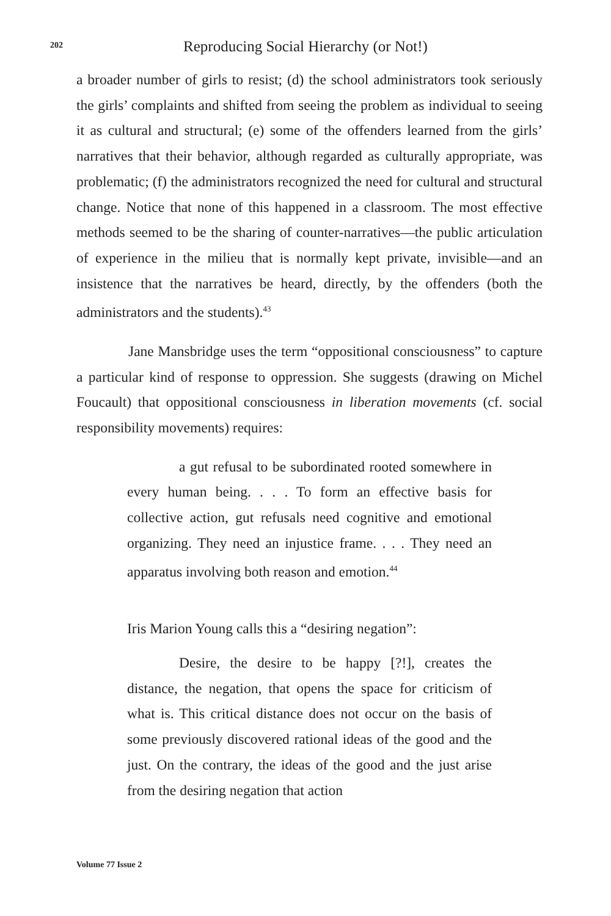202
Reproducing Social Hierarchy (or Not!)
a broader number of girls to resist; (d) the school administrators took seriously the girls’ complaints and shifted from seeing the problem as individual to seeing it as cultural and structural; (e) some of the offenders learned from the girls’ narratives that their behavior, although regarded as culturally appropriate, was problematic; (f) the administrators recognized the need for cultural and structural change. Notice that none of this happened in a classroom. The most effective methods seemed to be the sharing of counter-narratives—the public articulation of experience in the milieu that is normally kept private, invisible—and an insistence that the narratives be heard, directly, by the offenders (both the administrators and the students).<sup>43</sup>
Jane Mansbridge uses the term “oppositional consciousness” to capture a particular kind of response to oppression. She suggests (drawing on Michel Foucault) that oppositional consciousness in liberation movements (cf. social responsibility movements) requires:
a gut refusal to be subordinated rooted somewhere in every human being. . . . To form an effective basis for collective action, gut refusals need cognitive and emotional organizing. They need an injustice frame. . . . They need an apparatus involving both reason and emotion.<sup>44</sup>
Iris Marion Young calls this a “desiring negation”:
Desire, the desire to be happy [?!], creates the distance, the negation, that opens the space for criticism of what is. This critical distance does not occur on the basis of some previously discovered rational ideas of the good and the just. On the contrary, the ideas of the good and the just arise from the desiring negation that action
Volume 77 Issue 2